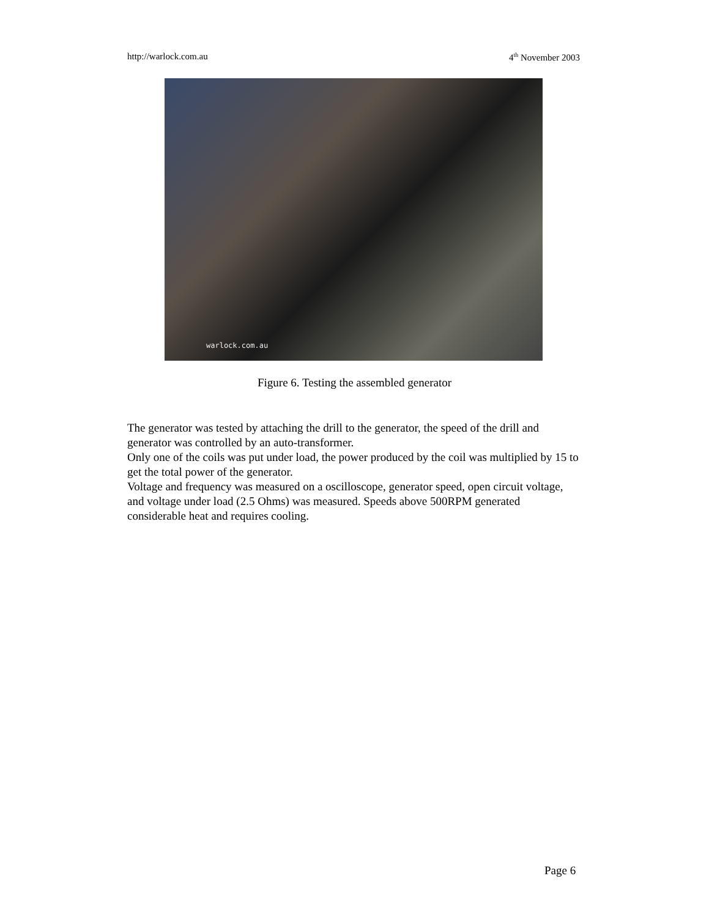http://warlock.com.au 4<sup>th</sup> November 2003
warlock.com.au
Figure 6. Testing the assembled generator
The generator was tested by attaching the drill to the generator, the speed of the drill and generator was controlled by an auto-transformer.
Only one of the coils was put under load, the power produced by the coil was multiplied by 15 to get the total power of the generator.
Voltage and frequency was measured on a oscilloscope, generator speed, open circuit voltage, and voltage under load (2.5 Ohms) was measured. Speeds above 500RPM generated considerable heat and requires cooling.
Page 6